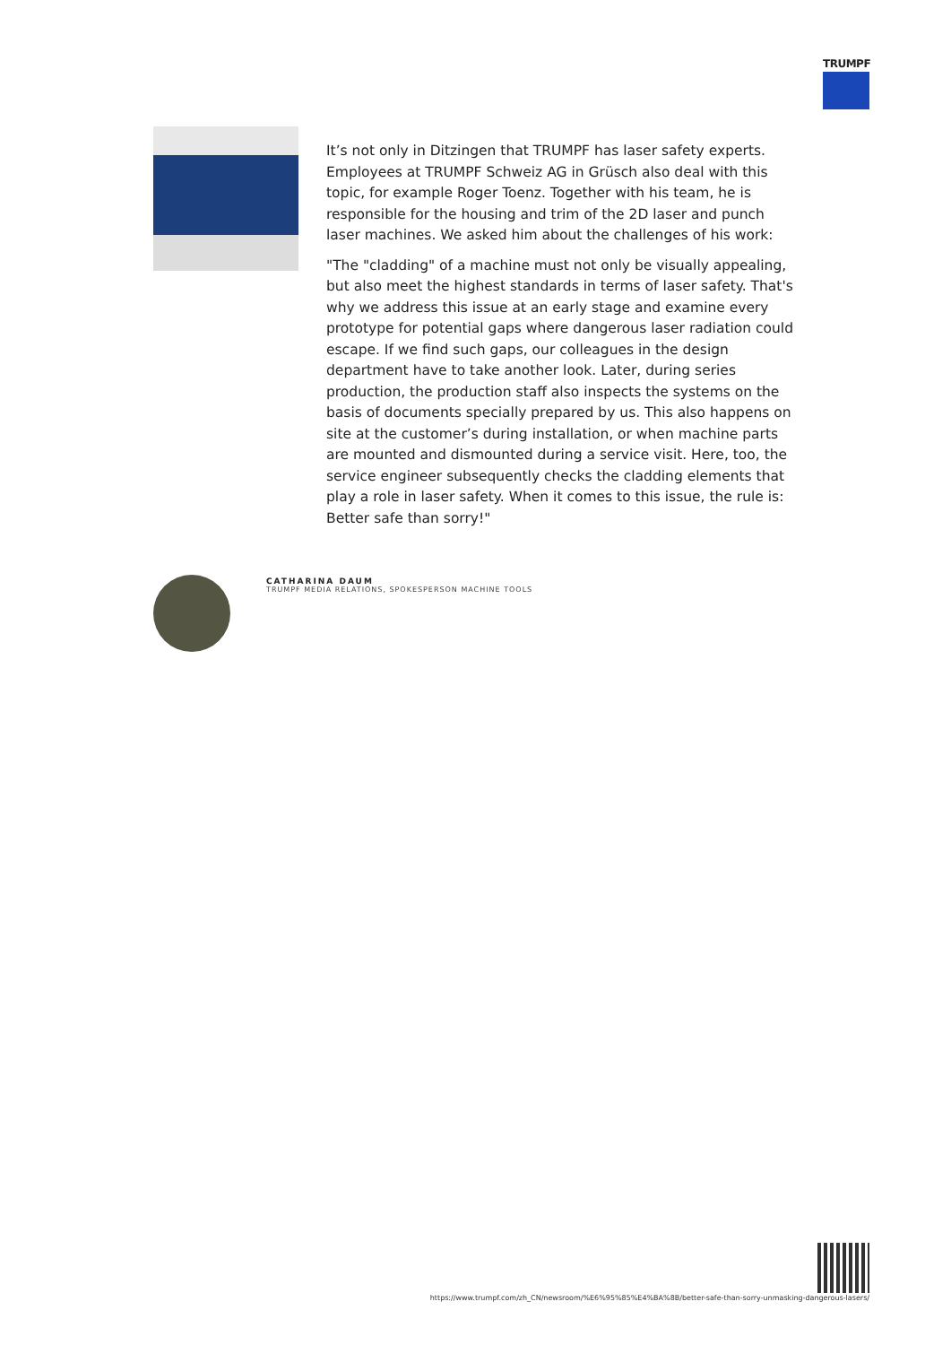TRUMPF
It’s not only in Ditzingen that TRUMPF has laser safety experts. Employees at TRUMPF Schweiz AG in Grüsch also deal with this topic, for example Roger Toenz. Together with his team, he is responsible for the housing and trim of the 2D laser and punch laser machines. We asked him about the challenges of his work:
"The "cladding" of a machine must not only be visually appealing, but also meet the highest standards in terms of laser safety. That's why we address this issue at an early stage and examine every prototype for potential gaps where dangerous laser radiation could escape. If we find such gaps, our colleagues in the design department have to take another look. Later, during series production, the production staff also inspects the systems on the basis of documents specially prepared by us. This also happens on site at the customer’s during installation, or when machine parts are mounted and dismounted during a service visit. Here, too, the service engineer subsequently checks the cladding elements that play a role in laser safety. When it comes to this issue, the rule is: Better safe than sorry!"
CATHARINA DAUM
TRUMPF MEDIA RELATIONS, SPOKESPERSON MACHINE TOOLS
https://www.trumpf.com/zh_CN/newsroom/%E6%95%85%E4%BA%8B/better-safe-than-sorry-unmasking-dangerous-lasers/